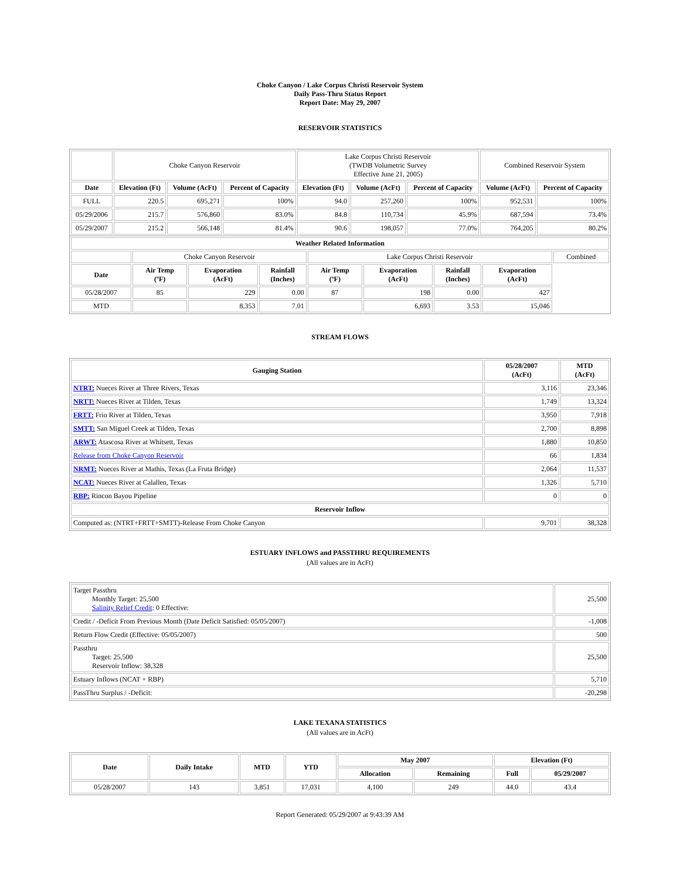Choke Canyon / Lake Corpus Christi Reservoir System
Daily Pass-Thru Status Report
Report Date: May 29, 2007
RESERVOIR STATISTICS
| | Choke Canyon Reservoir | | | Lake Corpus Christi Reservoir (TWDB Volumetric Survey Effective June 21, 2005) | | | Combined Reservoir System | |
| Date | Elevation (Ft) | Volume (AcFt) | Percent of Capacity | Elevation (Ft) | Volume (AcFt) | Percent of Capacity | Volume (AcFt) | Percent of Capacity |
| FULL | 220.5 | 695,271 | 100% | 94.0 | 257,260 | 100% | 952,531 | 100% |
| 05/29/2006 | 215.7 | 576,860 | 83.0% | 84.8 | 110,734 | 45.9% | 687,594 | 73.4% |
| 05/29/2007 | 215.2 | 566,148 | 81.4% | 90.6 | 198,057 | 77.0% | 764,205 | 80.2% |
| Weather Related Information | | | | | | | | |
| --- | --- | --- | --- | --- | --- | --- | --- | --- |
| | Choke Canyon Reservoir | | | Lake Corpus Christi Reservoir | | | | Combined |
| Date | Air Temp (ºF) | Evaporation (AcFt) | Rainfall (Inches) | Air Temp (ºF) | Evaporation (AcFt) | Rainfall (Inches) | Evaporation (AcFt) | |
| 05/28/2007 | 85 | 229 | 0.00 | 87 | 198 | 0.00 | 427 | |
| MTD | | 8,353 | 7.01 | | 6,693 | 3.53 | 15,046 | |
STREAM FLOWS
| Gauging Station | 05/28/2007 (AcFt) | MTD (AcFt) |
| --- | --- | --- |
| NTRT: Nueces River at Three Rivers, Texas | 3,116 | 23,346 |
| NRTT: Nueces River at Tilden, Texas | 1,749 | 13,324 |
| FRTT: Frio River at Tilden, Texas | 3,950 | 7,918 |
| SMTT: San Miguel Creek at Tilden, Texas | 2,700 | 8,898 |
| ARWT: Atascosa River at Whitsett, Texas | 1,880 | 10,850 |
| Release from Choke Canyon Reservoir | 66 | 1,834 |
| NRMT: Nueces River at Mathis, Texas (La Fruta Bridge) | 2,064 | 11,537 |
| NCAT: Nueces River at Calallen, Texas | 1,326 | 5,710 |
| RBP: Rincon Bayou Pipeline | 0 | 0 |
| Reservoir Inflow | | |
| Computed as: (NTRT+FRTT+SMTT)-Release From Choke Canyon | 9,701 | 38,328 |
ESTUARY INFLOWS and PASSTHRU REQUIREMENTS
(All values are in AcFt)
| Target Passthru Monthly Target: 25,500 Salinity Relief Credit : 0 Effective: | 25,500 |
| Credit / -Deficit From Previous Month (Date Deficit Satisfied: 05/05/2007) | -1,008 |
| Return Flow Credit (Effective: 05/05/2007) | 500 |
| Passthru Target: 25,500 Reservoir Inflow: 38,328 | 25,500 |
| Estuary Inflows (NCAT + RBP) | 5,710 |
| PassThru Surplus / -Deficit: | -20,298 |
LAKE TEXANA STATISTICS
(All values are in AcFt)
| Date | Daily Intake | MTD | YTD | May 2007 | | Elevation (Ft) | |
| --- | --- | --- | --- | --- | --- | --- | --- |
| | | | | Allocation | Remaining | Full | 05/29/2007 |
| 05/28/2007 | 143 | 3,851 | 17,031 | 4,100 | 249 | 44.0 | 43.4 |
Report Generated: 05/29/2007 at 9:43:39 AM